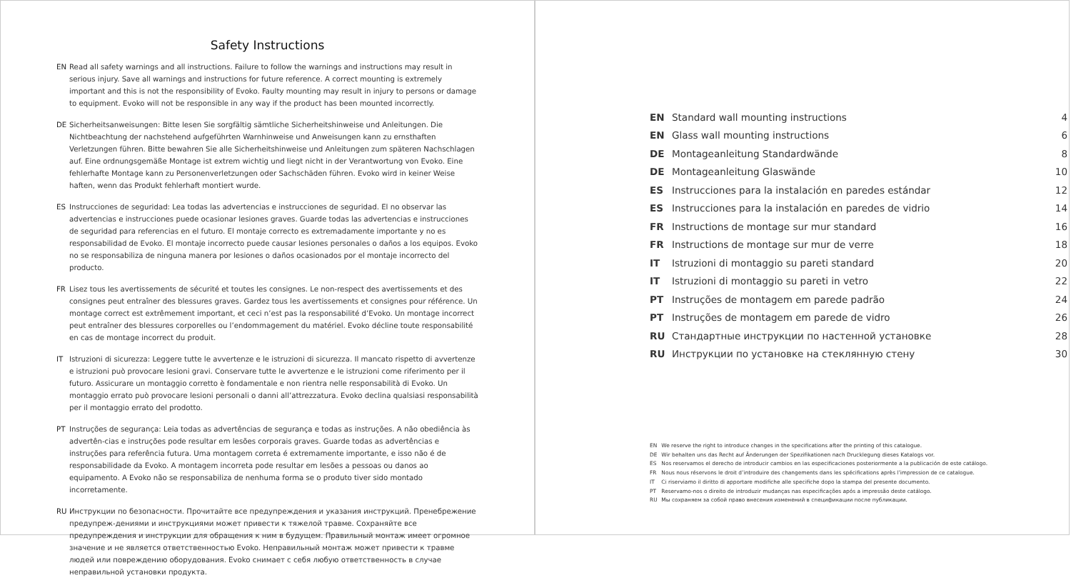Safety Instructions
EN Read all safety warnings and all instructions. Failure to follow the warnings and instructions may result in serious injury. Save all warnings and instructions for future reference. A correct mounting is extremely important and this is not the responsibility of Evoko. Faulty mounting may result in injury to persons or damage to equipment. Evoko will not be responsible in any way if the product has been mounted incorrectly.
DE Sicherheitsanweisungen: Bitte lesen Sie sorgfältig sämtliche Sicherheitshinweise und Anleitungen. Die Nichtbeachtung der nachstehend aufgeführten Warnhinweise und Anweisungen kann zu ernsthaften Verletzungen führen. Bitte bewahren Sie alle Sicherheitshinweise und Anleitungen zum späteren Nachschlagen auf. Eine ordnungsgemäße Montage ist extrem wichtig und liegt nicht in der Verantwortung von Evoko. Eine fehlerhafte Montage kann zu Personenverletzungen oder Sachschäden führen. Evoko wird in keiner Weise haften, wenn das Produkt fehlerhaft montiert wurde.
ES Instrucciones de seguridad: Lea todas las advertencias e instrucciones de seguridad. El no observar las advertencias e instrucciones puede ocasionar lesiones graves. Guarde todas las advertencias e instrucciones de seguridad para referencias en el futuro. El montaje correcto es extremadamente importante y no es responsabilidad de Evoko. El montaje incorrecto puede causar lesiones personales o daños a los equipos. Evoko no se responsabiliza de ninguna manera por lesiones o daños ocasionados por el montaje incorrecto del producto.
FR Lisez tous les avertissements de sécurité et toutes les consignes. Le non-respect des avertissements et des consignes peut entraîner des blessures graves. Gardez tous les avertissements et consignes pour référence. Un montage correct est extrêmement important, et ceci n’est pas la responsabilité d’Evoko. Un montage incorrect peut entraîner des blessures corporelles ou l’endommagement du matériel. Evoko décline toute responsabilité en cas de montage incorrect du produit.
IT Istruzioni di sicurezza: Leggere tutte le avvertenze e le istruzioni di sicurezza. Il mancato rispetto di avvertenze e istruzioni può provocare lesioni gravi. Conservare tutte le avvertenze e le istruzioni come riferimento per il futuro. Assicurare un montaggio corretto è fondamentale e non rientra nelle responsabilità di Evoko. Un montaggio errato può provocare lesioni personali o danni all’attrezzatura. Evoko declina qualsiasi responsabilità per il montaggio errato del prodotto.
PT Instruções de segurança: Leia todas as advertências de segurança e todas as instruções. A não obediência às advertên-cias e instruções pode resultar em lesões corporais graves. Guarde todas as advertências e instruções para referência futura. Uma montagem correta é extremamente importante, e isso não é de responsabilidade da Evoko. A montagem incorreta pode resultar em lesões a pessoas ou danos ao equipamento. A Evoko não se responsabiliza de nenhuma forma se o produto tiver sido montado incorretamente.
RU Инструкции по безопасности. Прочитайте все предупреждения и указания инструкций. Пренебрежение предупреж-дениями и инструкциями может привести к тяжелой травме. Сохраняйте все предупреждения и инструкции для обращения к ним в будущем. Правильный монтаж имеет огромное значение и не является ответственностью Evoko. Неправильный монтаж может привести к травме людей или повреждению оборудования. Evoko снимает с себя любую ответственность в случае неправильной установки продукта.
| EN | Standard wall mounting instructions | 4 |
| EN | Glass wall mounting instructions | 6 |
| DE | Montageanleitung Standardwände | 8 |
| DE | Montageanleitung Glaswände | 10 |
| ES | Instrucciones para la instalación en paredes estándar | 12 |
| ES | Instrucciones para la instalación en paredes de vidrio | 14 |
| FR | Instructions de montage sur mur standard | 16 |
| FR | Instructions de montage sur mur de verre | 18 |
| IT | Istruzioni di montaggio su pareti standard | 20 |
| IT | Istruzioni di montaggio su pareti in vetro | 22 |
| PT | Instruções de montagem em parede padrão | 24 |
| PT | Instruções de montagem em parede de vidro | 26 |
| RU | Стандартные инструкции по настенной установке | 28 |
| RU | Инструкции по установке на стеклянную стену | 30 |
EN We reserve the right to introduce changes in the specifications after the printing of this catalogue.
DE Wir behalten uns das Recht auf Änderungen der Spezifikationen nach Drucklegung dieses Katalogs vor.
ES Nos reservamos el derecho de introducir cambios en las especificaciones posteriormente a la publicación de este catálogo.
FR Nous nous réservons le droit d’introduire des changements dans les spécifications après l’impression de ce catalogue.
IT Ci riserviamo il diritto di apportare modifiche alle specifiche dopo la stampa del presente documento.
PT Reservamo-nos o direito de introduzir mudanças nas especificações após a impressão deste catálogo.
RU Мы сохраняем за собой право внесения изменений в спецификации после публикации.